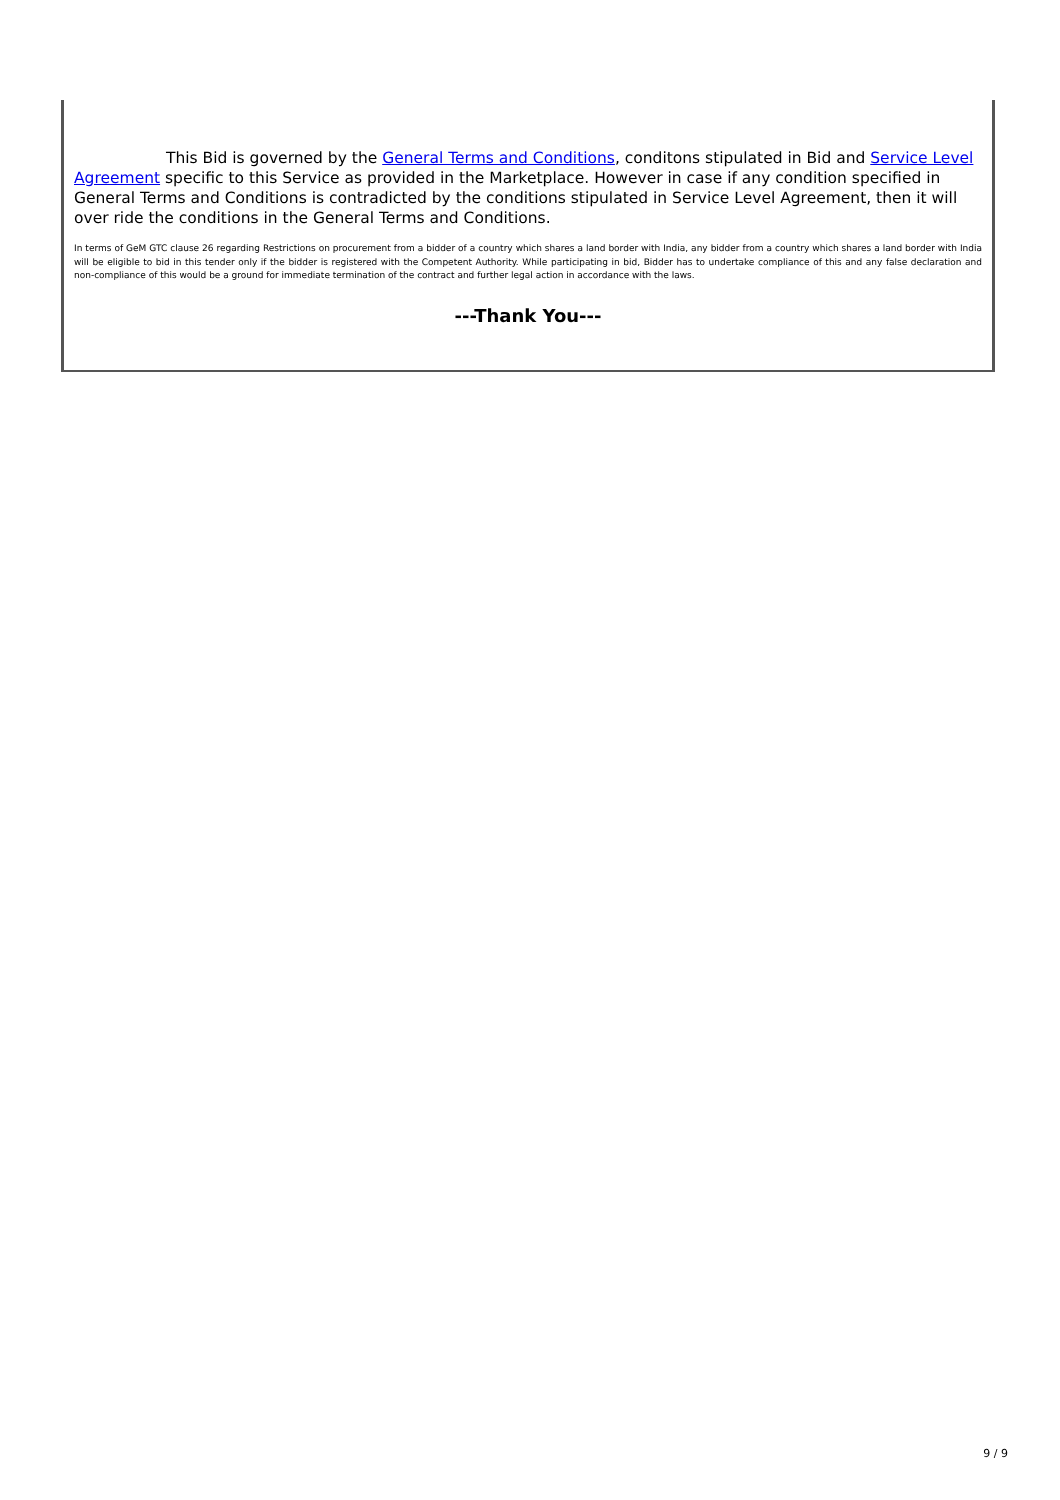This Bid is governed by the General Terms and Conditions, conditons stipulated in Bid and Service Level Agreement specific to this Service as provided in the Marketplace. However in case if any condition specified in General Terms and Conditions is contradicted by the conditions stipulated in Service Level Agreement, then it will over ride the conditions in the General Terms and Conditions.
In terms of GeM GTC clause 26 regarding Restrictions on procurement from a bidder of a country which shares a land border with India, any bidder from a country which shares a land border with India will be eligible to bid in this tender only if the bidder is registered with the Competent Authority. While participating in bid, Bidder has to undertake compliance of this and any false declaration and non-compliance of this would be a ground for immediate termination of the contract and further legal action in accordance with the laws.
---Thank You---
9 / 9